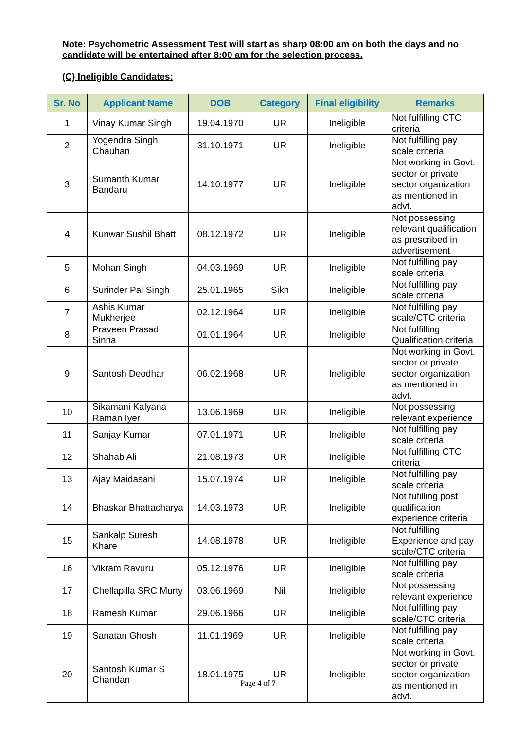Note: Psychometric Assessment Test will start as sharp 08:00 am on both the days and no candidate will be entertained after 8:00 am for the selection process.
(C) Ineligible Candidates:
| Sr. No | Applicant Name | DOB | Category | Final eligibility | Remarks |
| --- | --- | --- | --- | --- | --- |
| 1 | Vinay Kumar Singh | 19.04.1970 | UR | Ineligible | Not fulfilling CTC criteria |
| 2 | Yogendra Singh Chauhan | 31.10.1971 | UR | Ineligible | Not fulfilling pay scale criteria |
| 3 | Sumanth Kumar Bandaru | 14.10.1977 | UR | Ineligible | Not working in Govt. sector or private sector organization as mentioned in advt. |
| 4 | Kunwar Sushil Bhatt | 08.12.1972 | UR | Ineligible | Not possessing relevant qualification as prescribed in advertisement |
| 5 | Mohan Singh | 04.03.1969 | UR | Ineligible | Not fulfilling pay scale criteria |
| 6 | Surinder Pal Singh | 25.01.1965 | Sikh | Ineligible | Not fulfilling pay scale criteria |
| 7 | Ashis Kumar Mukherjee | 02.12.1964 | UR | Ineligible | Not fulfilling pay scale/CTC criteria |
| 8 | Praveen Prasad Sinha | 01.01.1964 | UR | Ineligible | Not fulfilling Qualification criteria |
| 9 | Santosh Deodhar | 06.02.1968 | UR | Ineligible | Not working in Govt. sector or private sector organization as mentioned in advt. |
| 10 | Sikamani Kalyana Raman Iyer | 13.06.1969 | UR | Ineligible | Not possessing relevant experience |
| 11 | Sanjay Kumar | 07.01.1971 | UR | Ineligible | Not fulfilling pay scale criteria |
| 12 | Shahab Ali | 21.08.1973 | UR | Ineligible | Not fulfilling CTC criteria |
| 13 | Ajay Maidasani | 15.07.1974 | UR | Ineligible | Not fulfilling pay scale criteria |
| 14 | Bhaskar Bhattacharya | 14.03.1973 | UR | Ineligible | Not fufilling post qualification experience criteria |
| 15 | Sankalp Suresh Khare | 14.08.1978 | UR | Ineligible | Not fulfilling Experience and pay scale/CTC criteria |
| 16 | Vikram Ravuru | 05.12.1976 | UR | Ineligible | Not fulfilling pay scale criteria |
| 17 | Chellapilla SRC Murty | 03.06.1969 | Nil | Ineligible | Not possessing relevant experience |
| 18 | Ramesh Kumar | 29.06.1966 | UR | Ineligible | Not fulfilling pay scale/CTC criteria |
| 19 | Sanatan Ghosh | 11.01.1969 | UR | Ineligible | Not fulfilling pay scale criteria |
| 20 | Santosh Kumar S Chandan | 18.01.1975 | UR | Ineligible | Not working in Govt. sector or private sector organization as mentioned in advt. |
Page 4 of 7